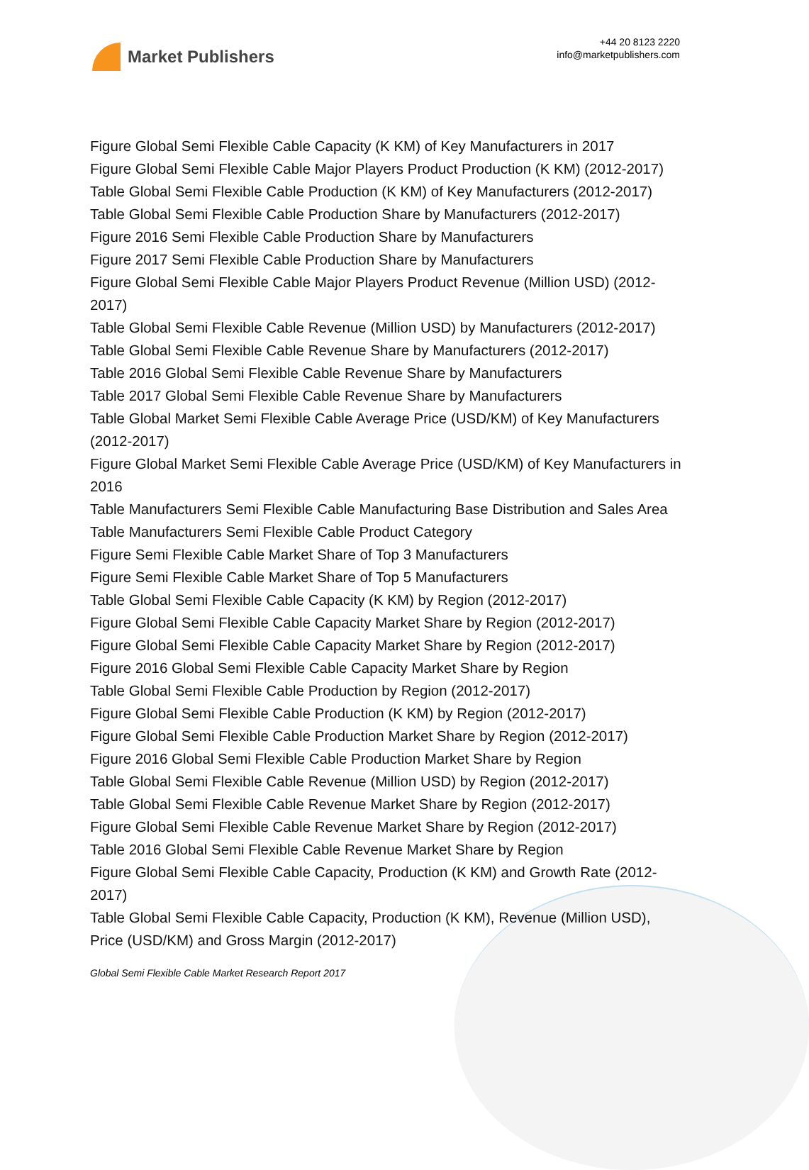Market Publishers
+44 20 8123 2220
info@marketpublishers.com
Figure Global Semi Flexible Cable Capacity (K KM) of Key Manufacturers in 2017
Figure Global Semi Flexible Cable Major Players Product Production (K KM) (2012-2017)
Table Global Semi Flexible Cable Production (K KM) of Key Manufacturers (2012-2017)
Table Global Semi Flexible Cable Production Share by Manufacturers (2012-2017)
Figure 2016 Semi Flexible Cable Production Share by Manufacturers
Figure 2017 Semi Flexible Cable Production Share by Manufacturers
Figure Global Semi Flexible Cable Major Players Product Revenue (Million USD) (2012-2017)
Table Global Semi Flexible Cable Revenue (Million USD) by Manufacturers (2012-2017)
Table Global Semi Flexible Cable Revenue Share by Manufacturers (2012-2017)
Table 2016 Global Semi Flexible Cable Revenue Share by Manufacturers
Table 2017 Global Semi Flexible Cable Revenue Share by Manufacturers
Table Global Market Semi Flexible Cable Average Price (USD/KM) of Key Manufacturers (2012-2017)
Figure Global Market Semi Flexible Cable Average Price (USD/KM) of Key Manufacturers in 2016
Table Manufacturers Semi Flexible Cable Manufacturing Base Distribution and Sales Area
Table Manufacturers Semi Flexible Cable Product Category
Figure Semi Flexible Cable Market Share of Top 3 Manufacturers
Figure Semi Flexible Cable Market Share of Top 5 Manufacturers
Table Global Semi Flexible Cable Capacity (K KM) by Region (2012-2017)
Figure Global Semi Flexible Cable Capacity Market Share by Region (2012-2017)
Figure Global Semi Flexible Cable Capacity Market Share by Region (2012-2017)
Figure 2016 Global Semi Flexible Cable Capacity Market Share by Region
Table Global Semi Flexible Cable Production by Region (2012-2017)
Figure Global Semi Flexible Cable Production (K KM) by Region (2012-2017)
Figure Global Semi Flexible Cable Production Market Share by Region (2012-2017)
Figure 2016 Global Semi Flexible Cable Production Market Share by Region
Table Global Semi Flexible Cable Revenue (Million USD) by Region (2012-2017)
Table Global Semi Flexible Cable Revenue Market Share by Region (2012-2017)
Figure Global Semi Flexible Cable Revenue Market Share by Region (2012-2017)
Table 2016 Global Semi Flexible Cable Revenue Market Share by Region
Figure Global Semi Flexible Cable Capacity, Production (K KM) and Growth Rate (2012-2017)
Table Global Semi Flexible Cable Capacity, Production (K KM), Revenue (Million USD), Price (USD/KM) and Gross Margin (2012-2017)
Global Semi Flexible Cable Market Research Report 2017